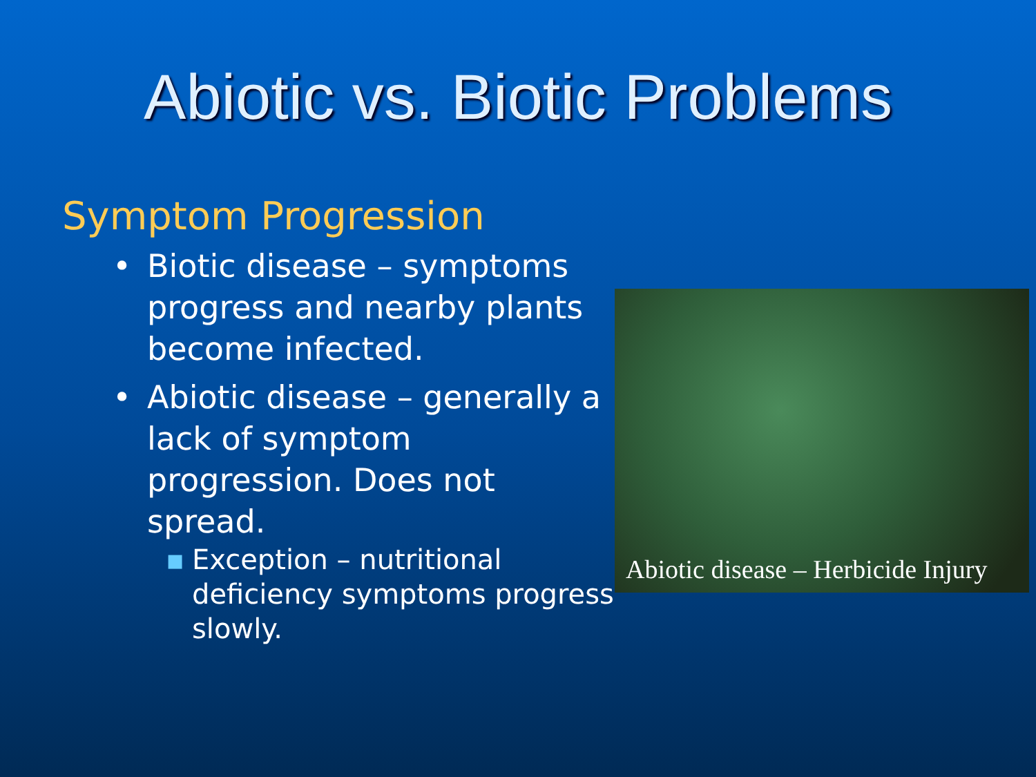Abiotic vs. Biotic Problems
Symptom Progression
• Biotic disease – symptoms progress and nearby plants become infected.
• Abiotic disease – generally a lack of symptom progression. Does not spread.
▪ Exception – nutritional deficiency symptoms progress slowly.
Abiotic disease – Herbicide Injury